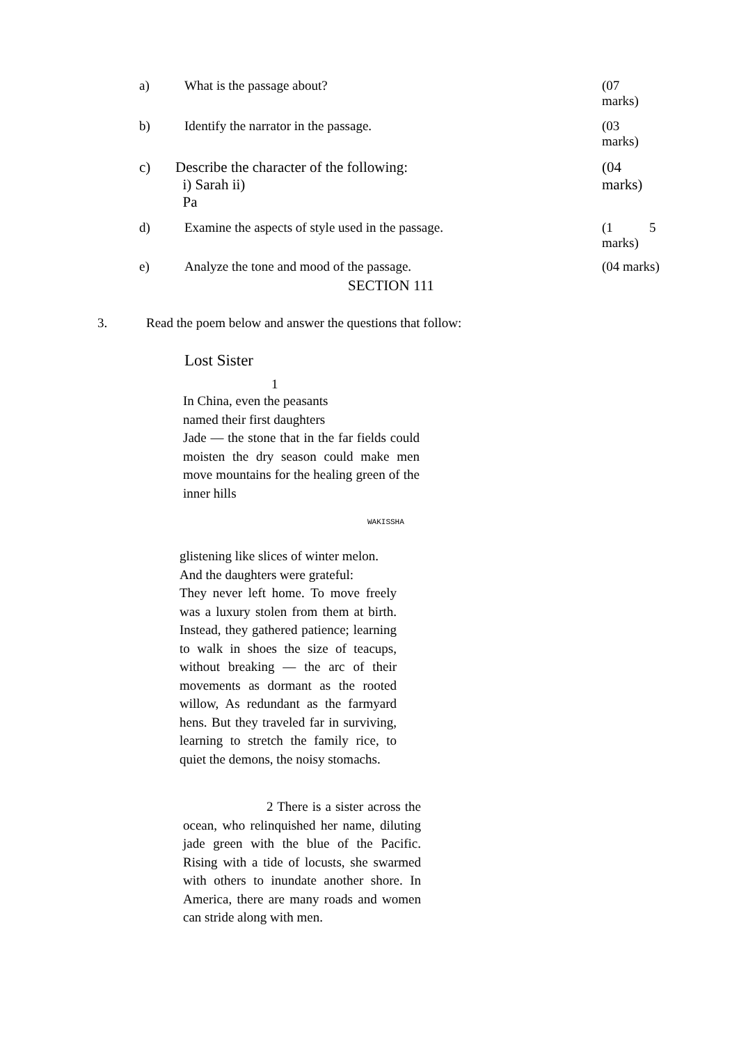a) What is the passage about? (07
marks)
b) Identify the narrator in the passage. (03
marks)
c) Describe the character of the following:
i) Sarah ii)
Pa
(04
marks)
d) Examine the aspects of style used in the passage. (1 5
marks)
e) Analyze the tone and mood of the passage. (04 marks)
SECTION 111
3. Read the poem below and answer the questions that follow:
Lost Sister
1
In China, even the peasants
named their first daughters
Jade — the stone that in the far fields could moisten the dry season could make men move mountains for the healing green of the inner hills
WAKISSHA
glistening like slices of winter melon.
And the daughters were grateful:
They never left home. To move freely was a luxury stolen from them at birth. Instead, they gathered patience; learning to walk in shoes the size of teacups, without breaking — the arc of their movements as dormant as the rooted willow, As redundant as the farmyard hens. But they traveled far in surviving, learning to stretch the family rice, to quiet the demons, the noisy stomachs.
2 There is a sister across the ocean, who relinquished her name, diluting jade green with the blue of the Pacific. Rising with a tide of locusts, she swarmed with others to inundate another shore. In America, there are many roads and women can stride along with men.